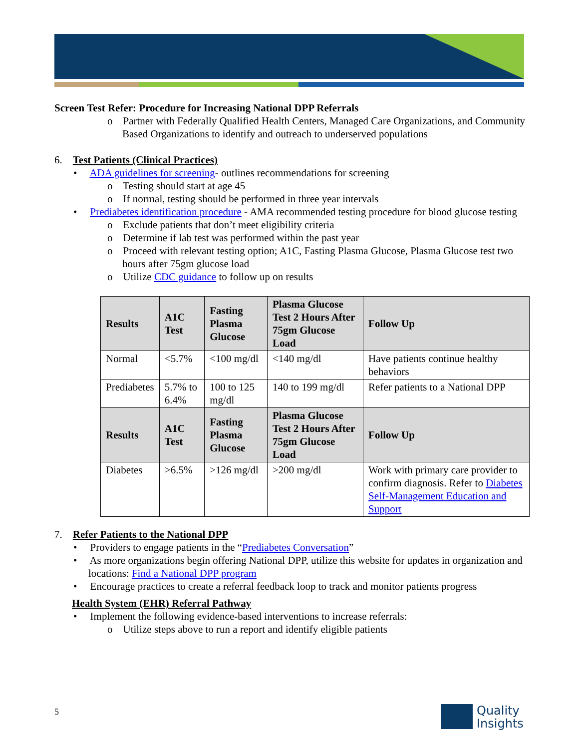Screen Test Refer: Procedure for Increasing National DPP Referrals
o Partner with Federally Qualified Health Centers, Managed Care Organizations, and Community Based Organizations to identify and outreach to underserved populations
6. Test Patients (Clinical Practices)
• ADA guidelines for screening- outlines recommendations for screening
o Testing should start at age 45
o If normal, testing should be performed in three year intervals
• Prediabetes identification procedure - AMA recommended testing procedure for blood glucose testing
o Exclude patients that don’t meet eligibility criteria
o Determine if lab test was performed within the past year
o Proceed with relevant testing option; A1C, Fasting Plasma Glucose, Plasma Glucose test two hours after 75gm glucose load
o Utilize CDC guidance to follow up on results
| Results | A1C Test | Fasting Plasma Glucose | Plasma Glucose Test 2 Hours After 75gm Glucose Load | Follow Up |
| --- | --- | --- | --- | --- |
| Normal | <5.7% | <100 mg/dl | <140 mg/dl | Have patients continue healthy behaviors |
| Prediabetes | 5.7% to 6.4% | 100 to 125 mg/dl | 140 to 199 mg/dl | Refer patients to a National DPP |
| Results | A1C Test | Fasting Plasma Glucose | Plasma Glucose Test 2 Hours After 75gm Glucose Load | Follow Up |
| Diabetes | >6.5% | >126 mg/dl | >200 mg/dl | Work with primary care provider to confirm diagnosis. Refer to Diabetes Self-Management Education and Support |
7. Refer Patients to the National DPP
• Providers to engage patients in the “Prediabetes Conversation”
• As more organizations begin offering National DPP, utilize this website for updates in organization and locations: Find a National DPP program
• Encourage practices to create a referral feedback loop to track and monitor patients progress
Health System (EHR) Referral Pathway
• Implement the following evidence-based interventions to increase referrals:
o Utilize steps above to run a report and identify eligible patients
5
Quality
Insights